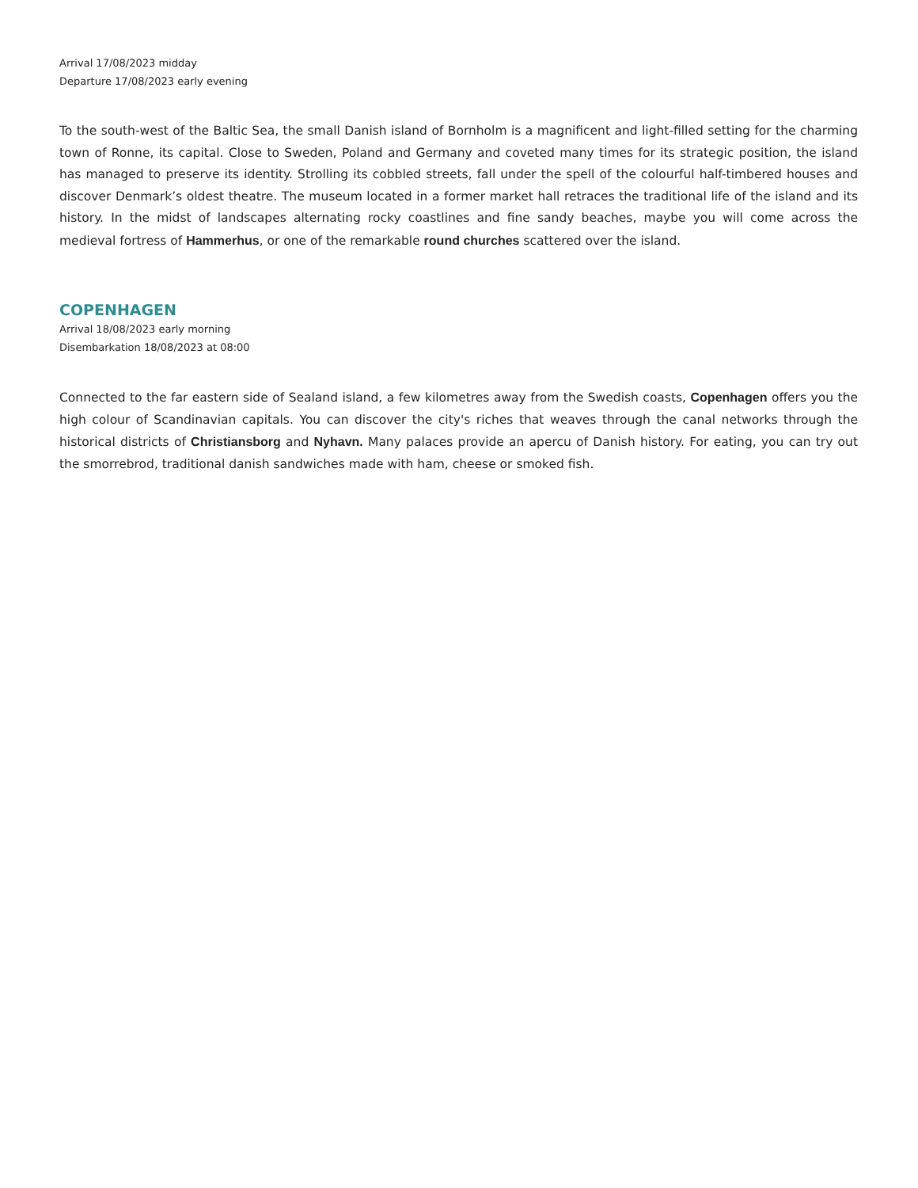Arrival 17/08/2023 midday
Departure 17/08/2023 early evening
To the south-west of the Baltic Sea, the small Danish island of Bornholm is a magnificent and light-filled setting for the charming town of Ronne, its capital. Close to Sweden, Poland and Germany and coveted many times for its strategic position, the island has managed to preserve its identity. Strolling its cobbled streets, fall under the spell of the colourful half-timbered houses and discover Denmark’s oldest theatre. The museum located in a former market hall retraces the traditional life of the island and its history. In the midst of landscapes alternating rocky coastlines and fine sandy beaches, maybe you will come across the medieval fortress of Hammerhus, or one of the remarkable round churches scattered over the island.
COPENHAGEN
Arrival 18/08/2023 early morning
Disembarkation 18/08/2023 at 08:00
Connected to the far eastern side of Sealand island, a few kilometres away from the Swedish coasts, Copenhagen offers you the high colour of Scandinavian capitals. You can discover the city's riches that weaves through the canal networks through the historical districts of Christiansborg and Nyhavn. Many palaces provide an apercu of Danish history. For eating, you can try out the smorrebrod, traditional danish sandwiches made with ham, cheese or smoked fish.